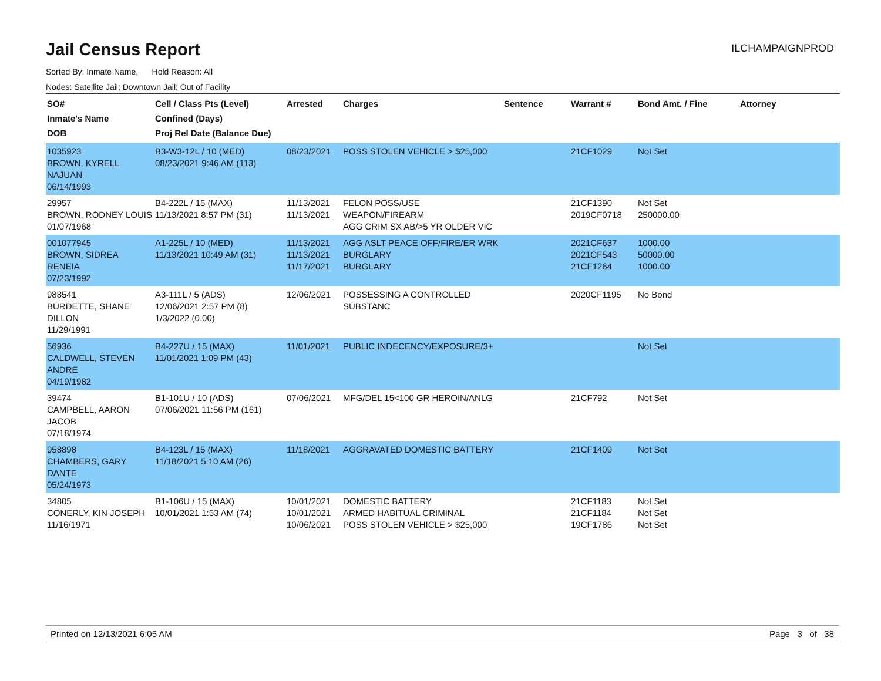Jail Census Report
ILCHAMPAIGNPROD
Sorted By: Inmate Name, Hold Reason: All
Nodes: Satellite Jail; Downtown Jail; Out of Facility
| SO# Inmate's Name DOB | Cell / Class Pts (Level) Confined (Days) Proj Rel Date (Balance Due) | Arrested | Charges | Sentence | Warrant # | Bond Amt. / Fine | Attorney |
| --- | --- | --- | --- | --- | --- | --- | --- |
| 1035923 BROWN, KYRELL NAJUAN 06/14/1993 | B3-W3-12L / 10 (MED) 08/23/2021 9:46 AM (113) | 08/23/2021 | POSS STOLEN VEHICLE > $25,000 | | 21CF1029 | Not Set | |
| 29957 BROWN, RODNEY LOUIS 01/07/1968 | B4-222L / 15 (MAX) 11/13/2021 8:57 PM (31) | 11/13/2021 11/13/2021 | FELON POSS/USE WEAPON/FIREARM AGG CRIM SX AB/>5 YR OLDER VIC | | 21CF1390 2019CF0718 | Not Set 250000.00 | |
| 001077945 BROWN, SIDREA RENEIA 07/23/1992 | A1-225L / 10 (MED) 11/13/2021 10:49 AM (31) | 11/13/2021 11/13/2021 11/17/2021 | AGG ASLT PEACE OFF/FIRE/ER WRK BURGLARY BURGLARY | | 2021CF637 2021CF543 21CF1264 | 1000.00 50000.00 1000.00 | |
| 988541 BURDETTE, SHANE DILLON 11/29/1991 | A3-111L / 5 (ADS) 12/06/2021 2:57 PM (8) 1/3/2022 (0.00) | 12/06/2021 | POSSESSING A CONTROLLED SUBSTANC | | 2020CF1195 | No Bond | |
| 56936 CALDWELL, STEVEN ANDRE 04/19/1982 | B4-227U / 15 (MAX) 11/01/2021 1:09 PM (43) | 11/01/2021 | PUBLIC INDECENCY/EXPOSURE/3+ | | | Not Set | |
| 39474 CAMPBELL, AARON JACOB 07/18/1974 | B1-101U / 10 (ADS) 07/06/2021 11:56 PM (161) | 07/06/2021 | MFG/DEL 15<100 GR HEROIN/ANLG | | 21CF792 | Not Set | |
| 958898 CHAMBERS, GARY DANTE 05/24/1973 | B4-123L / 15 (MAX) 11/18/2021 5:10 AM (26) | 11/18/2021 | AGGRAVATED DOMESTIC BATTERY | | 21CF1409 | Not Set | |
| 34805 CONERLY, KIN JOSEPH 11/16/1971 | B1-106U / 15 (MAX) 10/01/2021 1:53 AM (74) | 10/01/2021 10/01/2021 10/06/2021 | DOMESTIC BATTERY ARMED HABITUAL CRIMINAL POSS STOLEN VEHICLE > $25,000 | | 21CF1183 21CF1184 19CF1786 | Not Set Not Set Not Set | |
Printed on 12/13/2021 6:05 AM Page 3 of 38